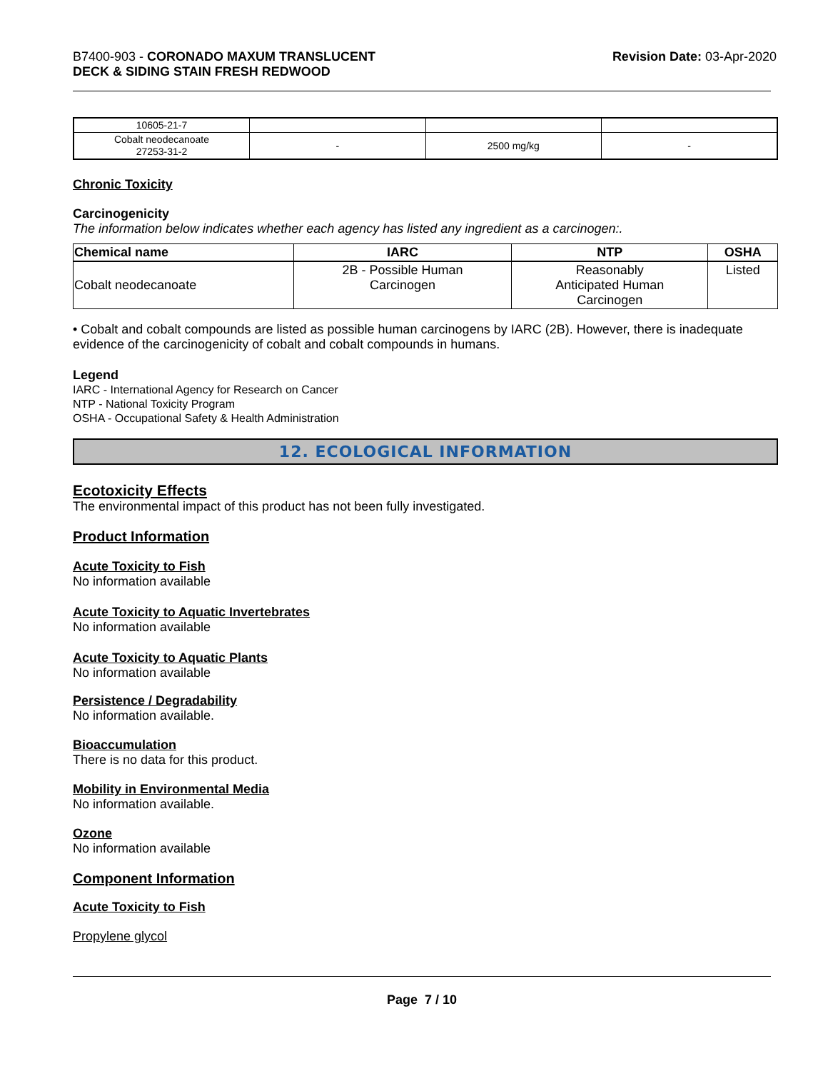B7400-903 - CORONADO MAXUM TRANSLUCENT
DECK & SIDING STAIN FRESH REDWOOD
Revision Date: 03-Apr-2020
| 10605-21-7 | | | |
| Cobalt neodecanoate 27253-31-2 | - | 2500 mg/kg | - |
Chronic Toxicity
Carcinogenicity
The information below indicates whether each agency has listed any ingredient as a carcinogen:.
| Chemical name | IARC | NTP | OSHA |
| --- | --- | --- | --- |
| Cobalt neodecanoate | 2B - Possible Human Carcinogen | Reasonably Anticipated Human Carcinogen | Listed |
• Cobalt and cobalt compounds are listed as possible human carcinogens by IARC (2B). However, there is inadequate evidence of the carcinogenicity of cobalt and cobalt compounds in humans.
Legend
IARC - International Agency for Research on Cancer
NTP - National Toxicity Program
OSHA - Occupational Safety & Health Administration
12. ECOLOGICAL INFORMATION
Ecotoxicity Effects
The environmental impact of this product has not been fully investigated.
Product Information
Acute Toxicity to Fish
No information available
Acute Toxicity to Aquatic Invertebrates
No information available
Acute Toxicity to Aquatic Plants
No information available
Persistence / Degradability
No information available.
Bioaccumulation
There is no data for this product.
Mobility in Environmental Media
No information available.
Ozone
No information available
Component Information
Acute Toxicity to Fish
Propylene glycol
Page 7 / 10